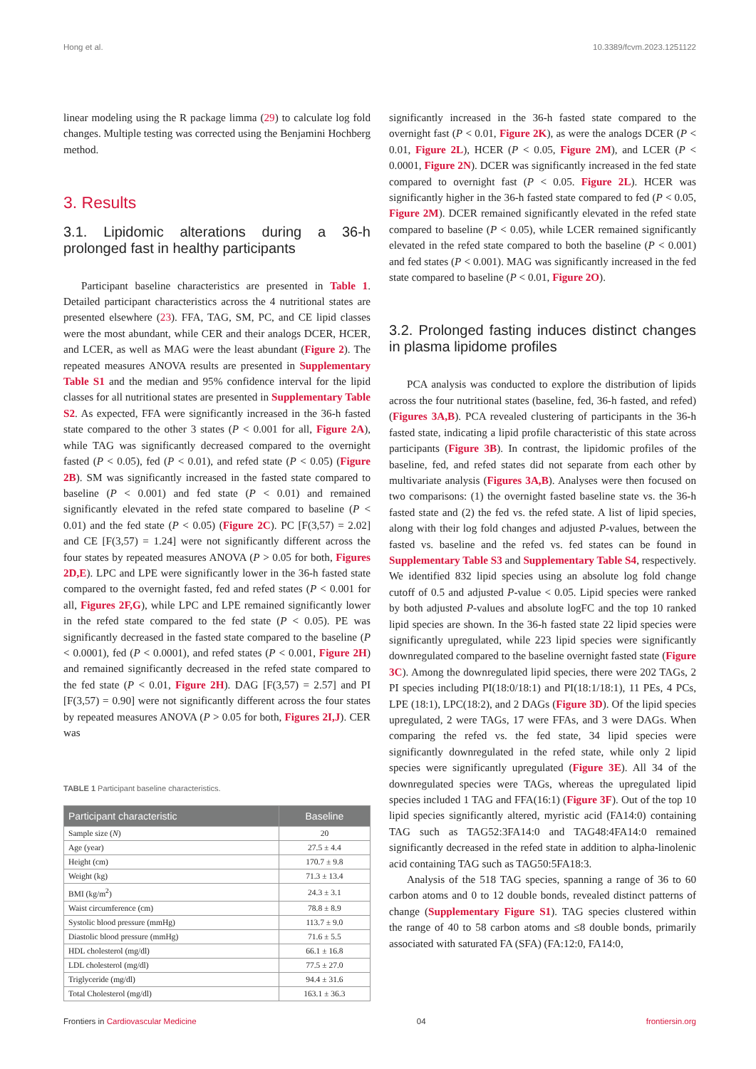Hong et al. 10.3389/fcvm.2023.1251122
linear modeling using the R package limma (29) to calculate log fold changes. Multiple testing was corrected using the Benjamini Hochberg method.
3. Results
3.1. Lipidomic alterations during a 36-h prolonged fast in healthy participants
Participant baseline characteristics are presented in Table 1. Detailed participant characteristics across the 4 nutritional states are presented elsewhere (23). FFA, TAG, SM, PC, and CE lipid classes were the most abundant, while CER and their analogs DCER, HCER, and LCER, as well as MAG were the least abundant (Figure 2). The repeated measures ANOVA results are presented in Supplementary Table S1 and the median and 95% confidence interval for the lipid classes for all nutritional states are presented in Supplementary Table S2. As expected, FFA were significantly increased in the 36-h fasted state compared to the other 3 states (P < 0.001 for all, Figure 2A), while TAG was significantly decreased compared to the overnight fasted (P < 0.05), fed (P < 0.01), and refed state (P < 0.05) (Figure 2B). SM was significantly increased in the fasted state compared to baseline (P < 0.001) and fed state (P < 0.01) and remained significantly elevated in the refed state compared to baseline (P < 0.01) and the fed state (P < 0.05) (Figure 2C). PC [F(3,57) = 2.02] and CE [F(3,57) = 1.24] were not significantly different across the four states by repeated measures ANOVA (P > 0.05 for both, Figures 2D,E). LPC and LPE were significantly lower in the 36-h fasted state compared to the overnight fasted, fed and refed states (P < 0.001 for all, Figures 2F,G), while LPC and LPE remained significantly lower in the refed state compared to the fed state (P < 0.05). PE was significantly decreased in the fasted state compared to the baseline (P < 0.0001), fed (P < 0.0001), and refed states (P < 0.001, Figure 2H) and remained significantly decreased in the refed state compared to the fed state (P < 0.01, Figure 2H). DAG [F(3,57) = 2.57] and PI [F(3,57) = 0.90] were not significantly different across the four states by repeated measures ANOVA (P > 0.05 for both, Figures 2I,J). CER was
TABLE 1 Participant baseline characteristics.
| Participant characteristic | Baseline |
| --- | --- |
| Sample size ( N ) | 20 |
| Age (year) | 27.5 ± 4.4 |
| Height (cm) | 170.7 ± 9.8 |
| Weight (kg) | 71.3 ± 13.4 |
| BMI (kg/m<sup>2</sup>) | 24.3 ± 3.1 |
| Waist circumference (cm) | 78.8 ± 8.9 |
| Systolic blood pressure (mmHg) | 113.7 ± 9.0 |
| Diastolic blood pressure (mmHg) | 71.6 ± 5.5 |
| HDL cholesterol (mg/dl) | 66.1 ± 16.8 |
| LDL cholesterol (mg/dl) | 77.5 ± 27.0 |
| Triglyceride (mg/dl) | 94.4 ± 31.6 |
| Total Cholesterol (mg/dl) | 163.1 ± 36.3 |
significantly increased in the 36-h fasted state compared to the overnight fast (P < 0.01, Figure 2K), as were the analogs DCER (P < 0.01, Figure 2L), HCER (P < 0.05, Figure 2M), and LCER (P < 0.0001, Figure 2N). DCER was significantly increased in the fed state compared to overnight fast (P < 0.05. Figure 2L). HCER was significantly higher in the 36-h fasted state compared to fed (P < 0.05, Figure 2M). DCER remained significantly elevated in the refed state compared to baseline (P < 0.05), while LCER remained significantly elevated in the refed state compared to both the baseline (P < 0.001) and fed states (P < 0.001). MAG was significantly increased in the fed state compared to baseline (P < 0.01, Figure 2O).
3.2. Prolonged fasting induces distinct changes in plasma lipidome profiles
PCA analysis was conducted to explore the distribution of lipids across the four nutritional states (baseline, fed, 36-h fasted, and refed) (Figures 3A,B). PCA revealed clustering of participants in the 36-h fasted state, indicating a lipid profile characteristic of this state across participants (Figure 3B). In contrast, the lipidomic profiles of the baseline, fed, and refed states did not separate from each other by multivariate analysis (Figures 3A,B). Analyses were then focused on two comparisons: (1) the overnight fasted baseline state vs. the 36-h fasted state and (2) the fed vs. the refed state. A list of lipid species, along with their log fold changes and adjusted P-values, between the fasted vs. baseline and the refed vs. fed states can be found in Supplementary Table S3 and Supplementary Table S4, respectively. We identified 832 lipid species using an absolute log fold change cutoff of 0.5 and adjusted P-value < 0.05. Lipid species were ranked by both adjusted P-values and absolute logFC and the top 10 ranked lipid species are shown. In the 36-h fasted state 22 lipid species were significantly upregulated, while 223 lipid species were significantly downregulated compared to the baseline overnight fasted state (Figure 3C). Among the downregulated lipid species, there were 202 TAGs, 2 PI species including PI(18:0/18:1) and PI(18:1/18:1), 11 PEs, 4 PCs, LPE (18:1), LPC(18:2), and 2 DAGs (Figure 3D). Of the lipid species upregulated, 2 were TAGs, 17 were FFAs, and 3 were DAGs. When comparing the refed vs. the fed state, 34 lipid species were significantly downregulated in the refed state, while only 2 lipid species were significantly upregulated (Figure 3E). All 34 of the downregulated species were TAGs, whereas the upregulated lipid species included 1 TAG and FFA(16:1) (Figure 3F). Out of the top 10 lipid species significantly altered, myristic acid (FA14:0) containing TAG such as TAG52:3FA14:0 and TAG48:4FA14:0 remained significantly decreased in the refed state in addition to alpha-linolenic acid containing TAG such as TAG50:5FA18:3.
Analysis of the 518 TAG species, spanning a range of 36 to 60 carbon atoms and 0 to 12 double bonds, revealed distinct patterns of change (Supplementary Figure S1). TAG species clustered within the range of 40 to 58 carbon atoms and ≤8 double bonds, primarily associated with saturated FA (SFA) (FA:12:0, FA14:0,
Frontiers in Cardiovascular Medicine 04 frontiersin.org